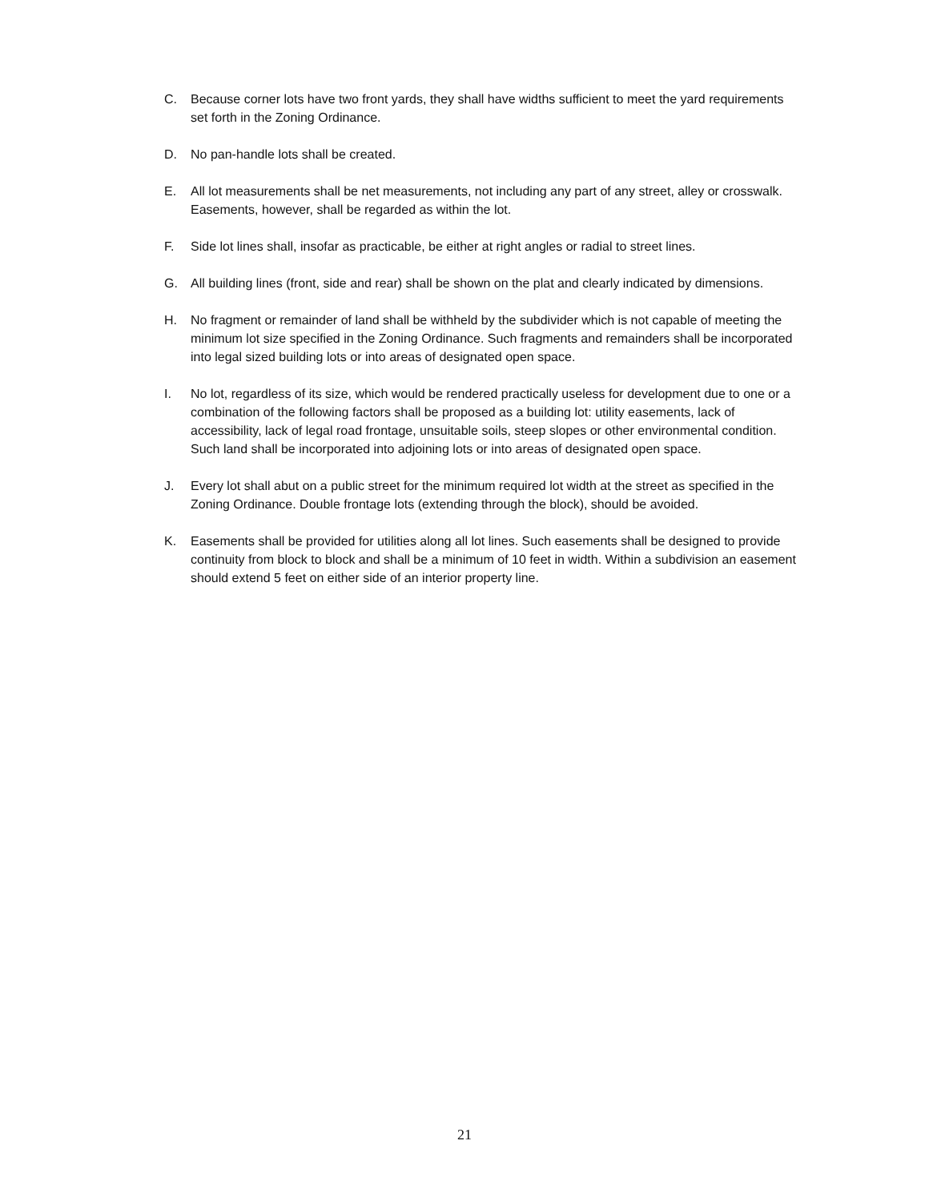C. Because corner lots have two front yards, they shall have widths sufficient to meet the yard requirements set forth in the Zoning Ordinance.
D. No pan-handle lots shall be created.
E. All lot measurements shall be net measurements, not including any part of any street, alley or crosswalk. Easements, however, shall be regarded as within the lot.
F. Side lot lines shall, insofar as practicable, be either at right angles or radial to street lines.
G. All building lines (front, side and rear) shall be shown on the plat and clearly indicated by dimensions.
H. No fragment or remainder of land shall be withheld by the subdivider which is not capable of meeting the minimum lot size specified in the Zoning Ordinance. Such fragments and remainders shall be incorporated into legal sized building lots or into areas of designated open space.
I. No lot, regardless of its size, which would be rendered practically useless for development due to one or a combination of the following factors shall be proposed as a building lot: utility easements, lack of accessibility, lack of legal road frontage, unsuitable soils, steep slopes or other environmental condition. Such land shall be incorporated into adjoining lots or into areas of designated open space.
J. Every lot shall abut on a public street for the minimum required lot width at the street as specified in the Zoning Ordinance. Double frontage lots (extending through the block), should be avoided.
K. Easements shall be provided for utilities along all lot lines. Such easements shall be designed to provide continuity from block to block and shall be a minimum of 10 feet in width. Within a subdivision an easement should extend 5 feet on either side of an interior property line.
21